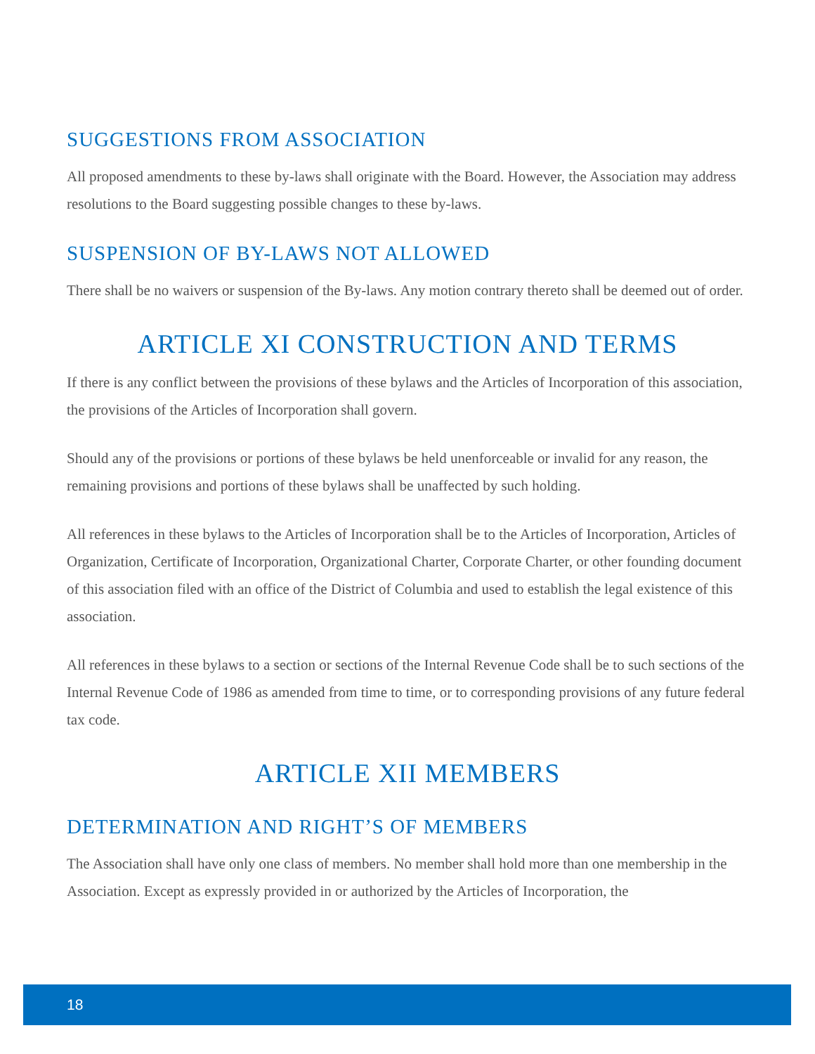SUGGESTIONS FROM ASSOCIATION
All proposed amendments to these by-laws shall originate with the Board. However, the Association may address resolutions to the Board suggesting possible changes to these by-laws.
SUSPENSION OF BY-LAWS NOT ALLOWED
There shall be no waivers or suspension of the By-laws. Any motion contrary thereto shall be deemed out of order.
ARTICLE XI CONSTRUCTION AND TERMS
If there is any conflict between the provisions of these bylaws and the Articles of Incorporation of this association, the provisions of the Articles of Incorporation shall govern.
Should any of the provisions or portions of these bylaws be held unenforceable or invalid for any reason, the remaining provisions and portions of these bylaws shall be unaffected by such holding.
All references in these bylaws to the Articles of Incorporation shall be to the Articles of Incorporation, Articles of Organization, Certificate of Incorporation, Organizational Charter, Corporate Charter, or other founding document of this association filed with an office of the District of Columbia and used to establish the legal existence of this association.
All references in these bylaws to a section or sections of the Internal Revenue Code shall be to such sections of the Internal Revenue Code of 1986 as amended from time to time, or to corresponding provisions of any future federal tax code.
ARTICLE XII MEMBERS
DETERMINATION AND RIGHT’S OF MEMBERS
The Association shall have only one class of members. No member shall hold more than one membership in the Association. Except as expressly provided in or authorized by the Articles of Incorporation, the
18